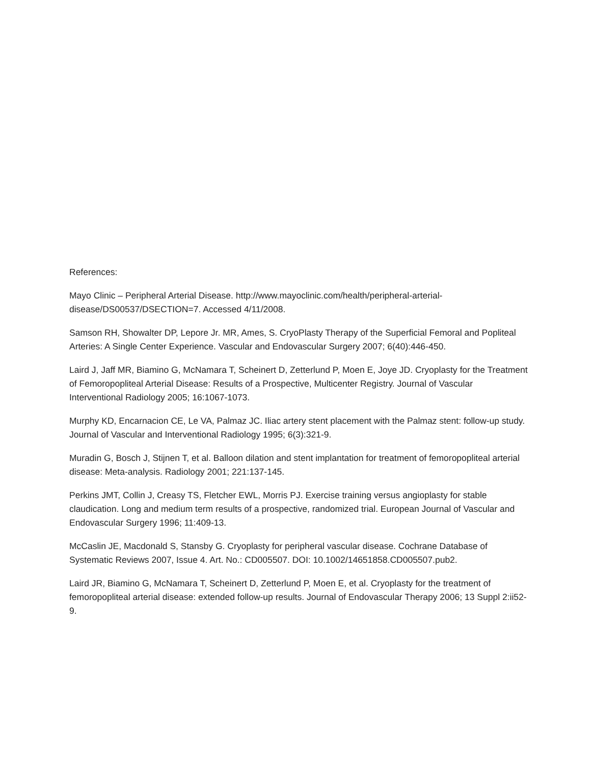References:
Mayo Clinic – Peripheral Arterial Disease. http://www.mayoclinic.com/health/peripheral-arterial-disease/DS00537/DSECTION=7. Accessed 4/11/2008.
Samson RH, Showalter DP, Lepore Jr. MR, Ames, S. CryoPlasty Therapy of the Superficial Femoral and Popliteal Arteries: A Single Center Experience. Vascular and Endovascular Surgery 2007; 6(40):446-450.
Laird J, Jaff MR, Biamino G, McNamara T, Scheinert D, Zetterlund P, Moen E, Joye JD. Cryoplasty for the Treatment of Femoropopliteal Arterial Disease: Results of a Prospective, Multicenter Registry. Journal of Vascular Interventional Radiology 2005; 16:1067-1073.
Murphy KD, Encarnacion CE, Le VA, Palmaz JC. Iliac artery stent placement with the Palmaz stent: follow-up study. Journal of Vascular and Interventional Radiology 1995; 6(3):321-9.
Muradin G, Bosch J, Stijnen T, et al. Balloon dilation and stent implantation for treatment of femoropopliteal arterial disease: Meta-analysis. Radiology 2001; 221:137-145.
Perkins JMT, Collin J, Creasy TS, Fletcher EWL, Morris PJ. Exercise training versus angioplasty for stable claudication. Long and medium term results of a prospective, randomized trial. European Journal of Vascular and Endovascular Surgery 1996; 11:409-13.
McCaslin JE, Macdonald S, Stansby G. Cryoplasty for peripheral vascular disease. Cochrane Database of Systematic Reviews 2007, Issue 4. Art. No.: CD005507. DOI: 10.1002/14651858.CD005507.pub2.
Laird JR, Biamino G, McNamara T, Scheinert D, Zetterlund P, Moen E, et al. Cryoplasty for the treatment of femoropopliteal arterial disease: extended follow-up results. Journal of Endovascular Therapy 2006; 13 Suppl 2:ii52-9.